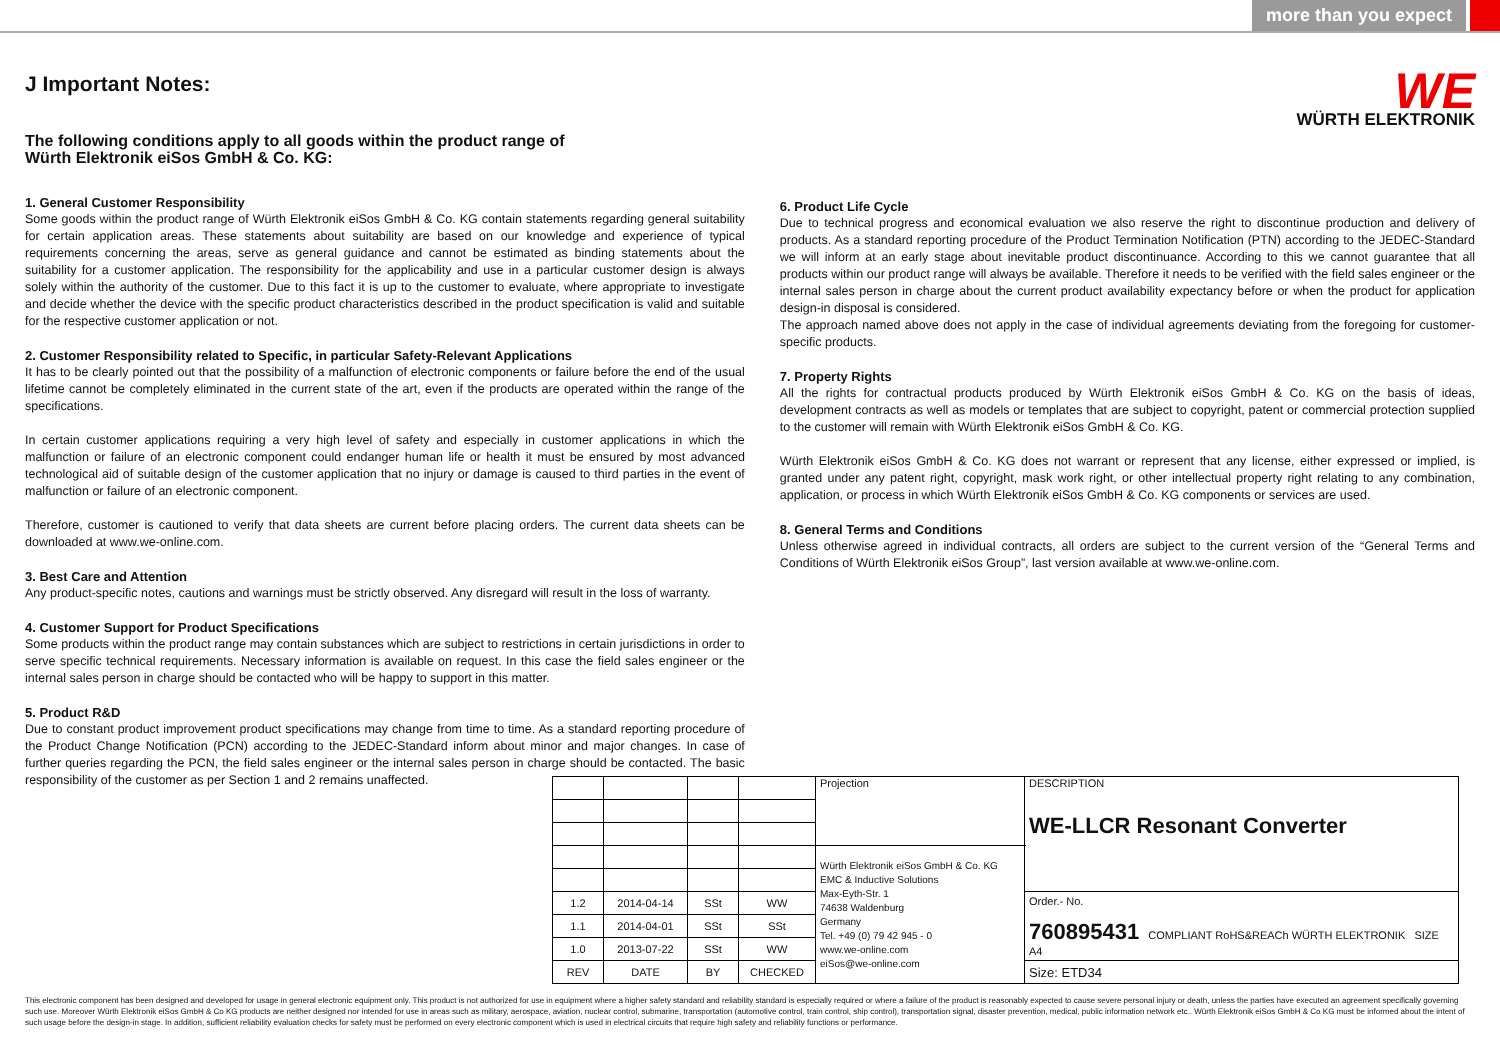more than you expect
J Important Notes:
The following conditions apply to all goods within the product range of
Würth Elektronik eiSos GmbH & Co. KG:
1. General Customer Responsibility
Some goods within the product range of Würth Elektronik eiSos GmbH & Co. KG contain statements regarding general suitability for certain application areas. These statements about suitability are based on our knowledge and experience of typical requirements concerning the areas, serve as general guidance and cannot be estimated as binding statements about the suitability for a customer application. The responsibility for the applicability and use in a particular customer design is always solely within the authority of the customer. Due to this fact it is up to the customer to evaluate, where appropriate to investigate and decide whether the device with the specific product characteristics described in the product specification is valid and suitable for the respective customer application or not.
2. Customer Responsibility related to Specific, in particular Safety-Relevant Applications
It has to be clearly pointed out that the possibility of a malfunction of electronic components or failure before the end of the usual lifetime cannot be completely eliminated in the current state of the art, even if the products are operated within the range of the specifications.
In certain customer applications requiring a very high level of safety and especially in customer applications in which the malfunction or failure of an electronic component could endanger human life or health it must be ensured by most advanced technological aid of suitable design of the customer application that no injury or damage is caused to third parties in the event of malfunction or failure of an electronic component.
Therefore, customer is cautioned to verify that data sheets are current before placing orders. The current data sheets can be downloaded at www.we-online.com.
3. Best Care and Attention
Any product-specific notes, cautions and warnings must be strictly observed. Any disregard will result in the loss of warranty.
4. Customer Support for Product Specifications
Some products within the product range may contain substances which are subject to restrictions in certain jurisdictions in order to serve specific technical requirements. Necessary information is available on request. In this case the field sales engineer or the internal sales person in charge should be contacted who will be happy to support in this matter.
5. Product R&D
Due to constant product improvement product specifications may change from time to time. As a standard reporting procedure of the Product Change Notification (PCN) according to the JEDEC-Standard inform about minor and major changes. In case of further queries regarding the PCN, the field sales engineer or the internal sales person in charge should be contacted. The basic responsibility of the customer as per Section 1 and 2 remains unaffected.
WE
WÜRTH ELEKTRONIK
6. Product Life Cycle
Due to technical progress and economical evaluation we also reserve the right to discontinue production and delivery of products. As a standard reporting procedure of the Product Termination Notification (PTN) according to the JEDEC-Standard we will inform at an early stage about inevitable product discontinuance. According to this we cannot guarantee that all products within our product range will always be available. Therefore it needs to be verified with the field sales engineer or the internal sales person in charge about the current product availability expectancy before or when the product for application design-in disposal is considered.
The approach named above does not apply in the case of individual agreements deviating from the foregoing for customer-specific products.
7. Property Rights
All the rights for contractual products produced by Würth Elektronik eiSos GmbH & Co. KG on the basis of ideas, development contracts as well as models or templates that are subject to copyright, patent or commercial protection supplied to the customer will remain with Würth Elektronik eiSos GmbH & Co. KG.
Würth Elektronik eiSos GmbH & Co. KG does not warrant or represent that any license, either expressed or implied, is granted under any patent right, copyright, mask work right, or other intellectual property right relating to any combination, application, or process in which Würth Elektronik eiSos GmbH & Co. KG components or services are used.
8. General Terms and Conditions
Unless otherwise agreed in individual contracts, all orders are subject to the current version of the “General Terms and Conditions of Würth Elektronik eiSos Group”, last version available at www.we-online.com.
| | | | | Projection | DESCRIPTION WE-LLCR Resonant Converter |
| | | | | Würth Elektronik eiSos GmbH & Co. KG EMC & Inductive Solutions Max-Eyth-Str. 1 74638 Waldenburg Germany Tel. +49 (0) 79 42 945 - 0 www.we-online.com eiSos@we-online.com | |
| 1.2 | 2014-04-14 | SSt | WW | | Order.- No. 760895431 COMPLIANT RoHS&REACh WÜRTH ELEKTRONIK SIZE A4 |
| 1.1 | 2014-04-01 | SSt | SSt | | |
| 1.0 | 2013-07-22 | SSt | WW | | |
| REV | DATE | BY | CHECKED | | Size: ETD34 |
This electronic component has been designed and developed for usage in general electronic equipment only. This product is not authorized for use in equipment where a higher safety standard and reliability standard is especially required or where a failure of the product is reasonably expected to cause severe personal injury or death, unless the parties have executed an agreement specifically governing such use. Moreover Würth Elektronik eiSos GmbH & Co KG products are neither designed nor intended for use in areas such as military, aerospace, aviation, nuclear control, submarine, transportation (automotive control, train control, ship control), transportation signal, disaster prevention, medical, public information network etc.. Würth Elektronik eiSos GmbH & Co KG must be informed about the intent of such usage before the design-in stage. In addition, sufficient reliability evaluation checks for safety must be performed on every electronic component which is used in electrical circuits that require high safety and reliability functions or performance.